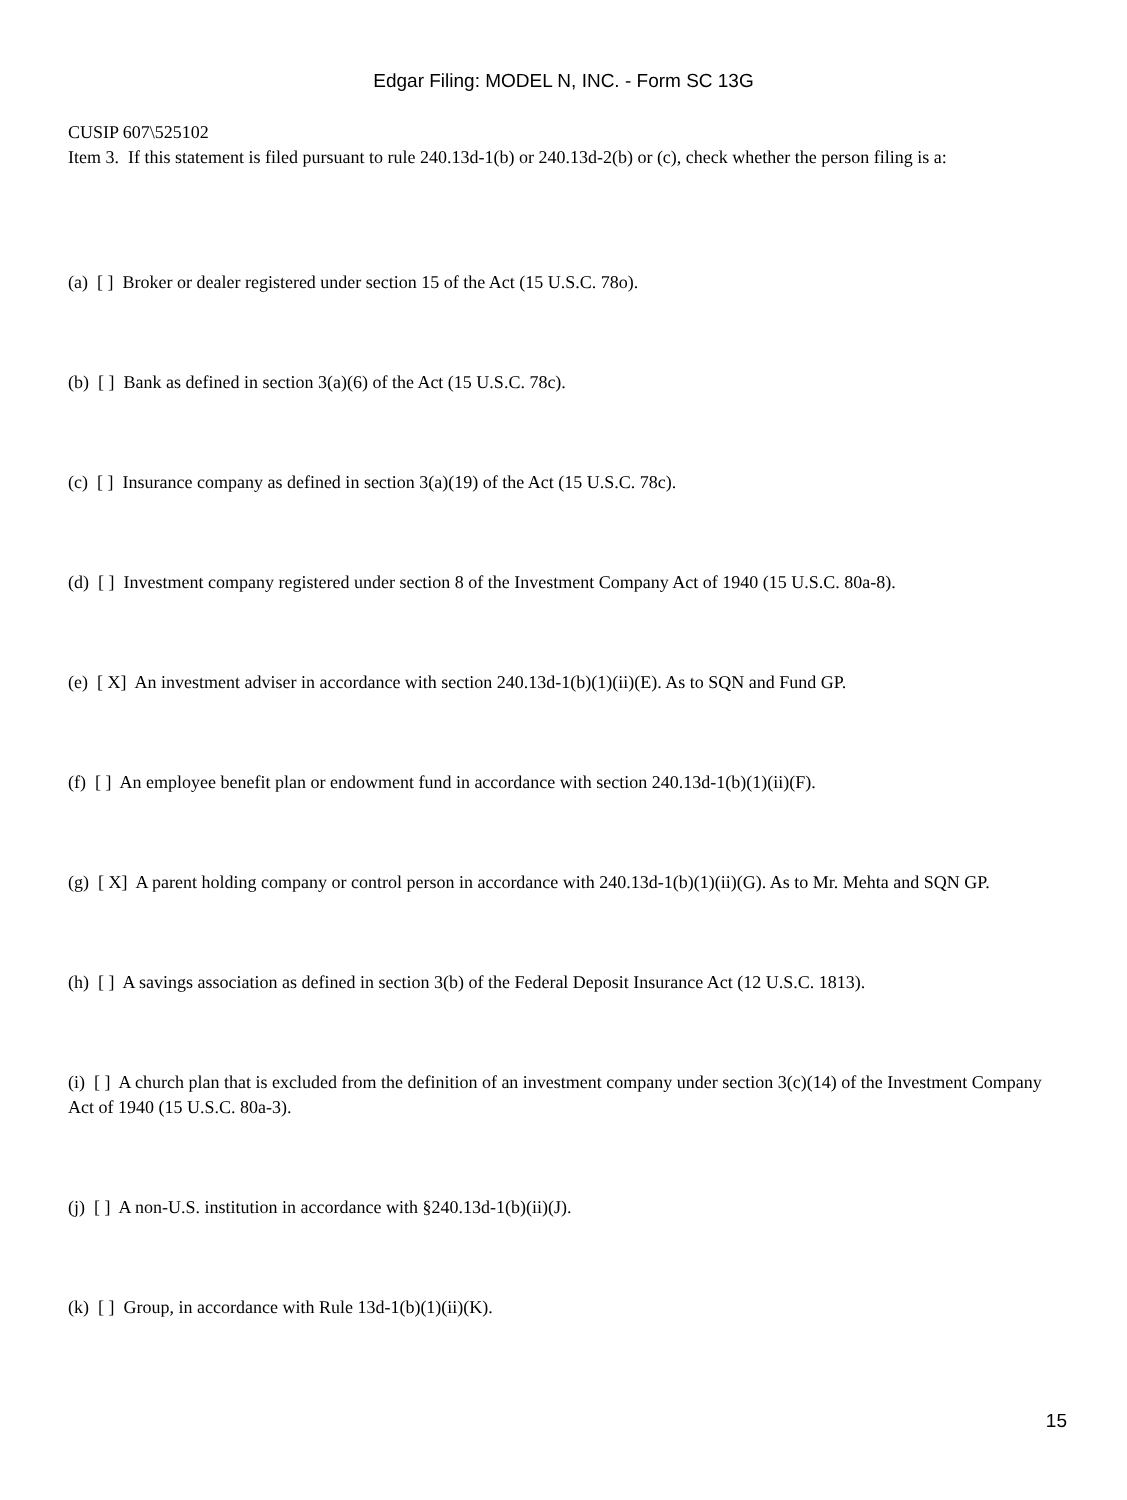Edgar Filing: MODEL N, INC. - Form SC 13G
CUSIP 607\525102
Item 3. If this statement is filed pursuant to rule 240.13d-1(b) or 240.13d-2(b) or (c), check whether the person filing is a:
(a) [ ] Broker or dealer registered under section 15 of the Act (15 U.S.C. 78o).
(b) [ ] Bank as defined in section 3(a)(6) of the Act (15 U.S.C. 78c).
(c) [ ] Insurance company as defined in section 3(a)(19) of the Act (15 U.S.C. 78c).
(d) [ ] Investment company registered under section 8 of the Investment Company Act of 1940 (15 U.S.C. 80a-8).
(e) [ X] An investment adviser in accordance with section 240.13d-1(b)(1)(ii)(E). As to SQN and Fund GP.
(f) [ ] An employee benefit plan or endowment fund in accordance with section 240.13d-1(b)(1)(ii)(F).
(g) [ X] A parent holding company or control person in accordance with 240.13d-1(b)(1)(ii)(G). As to Mr. Mehta and SQN GP.
(h) [ ] A savings association as defined in section 3(b) of the Federal Deposit Insurance Act (12 U.S.C. 1813).
(i) [ ] A church plan that is excluded from the definition of an investment company under section 3(c)(14) of the Investment Company Act of 1940 (15 U.S.C. 80a-3).
(j) [ ] A non-U.S. institution in accordance with §240.13d-1(b)(ii)(J).
(k) [ ] Group, in accordance with Rule 13d-1(b)(1)(ii)(K).
15